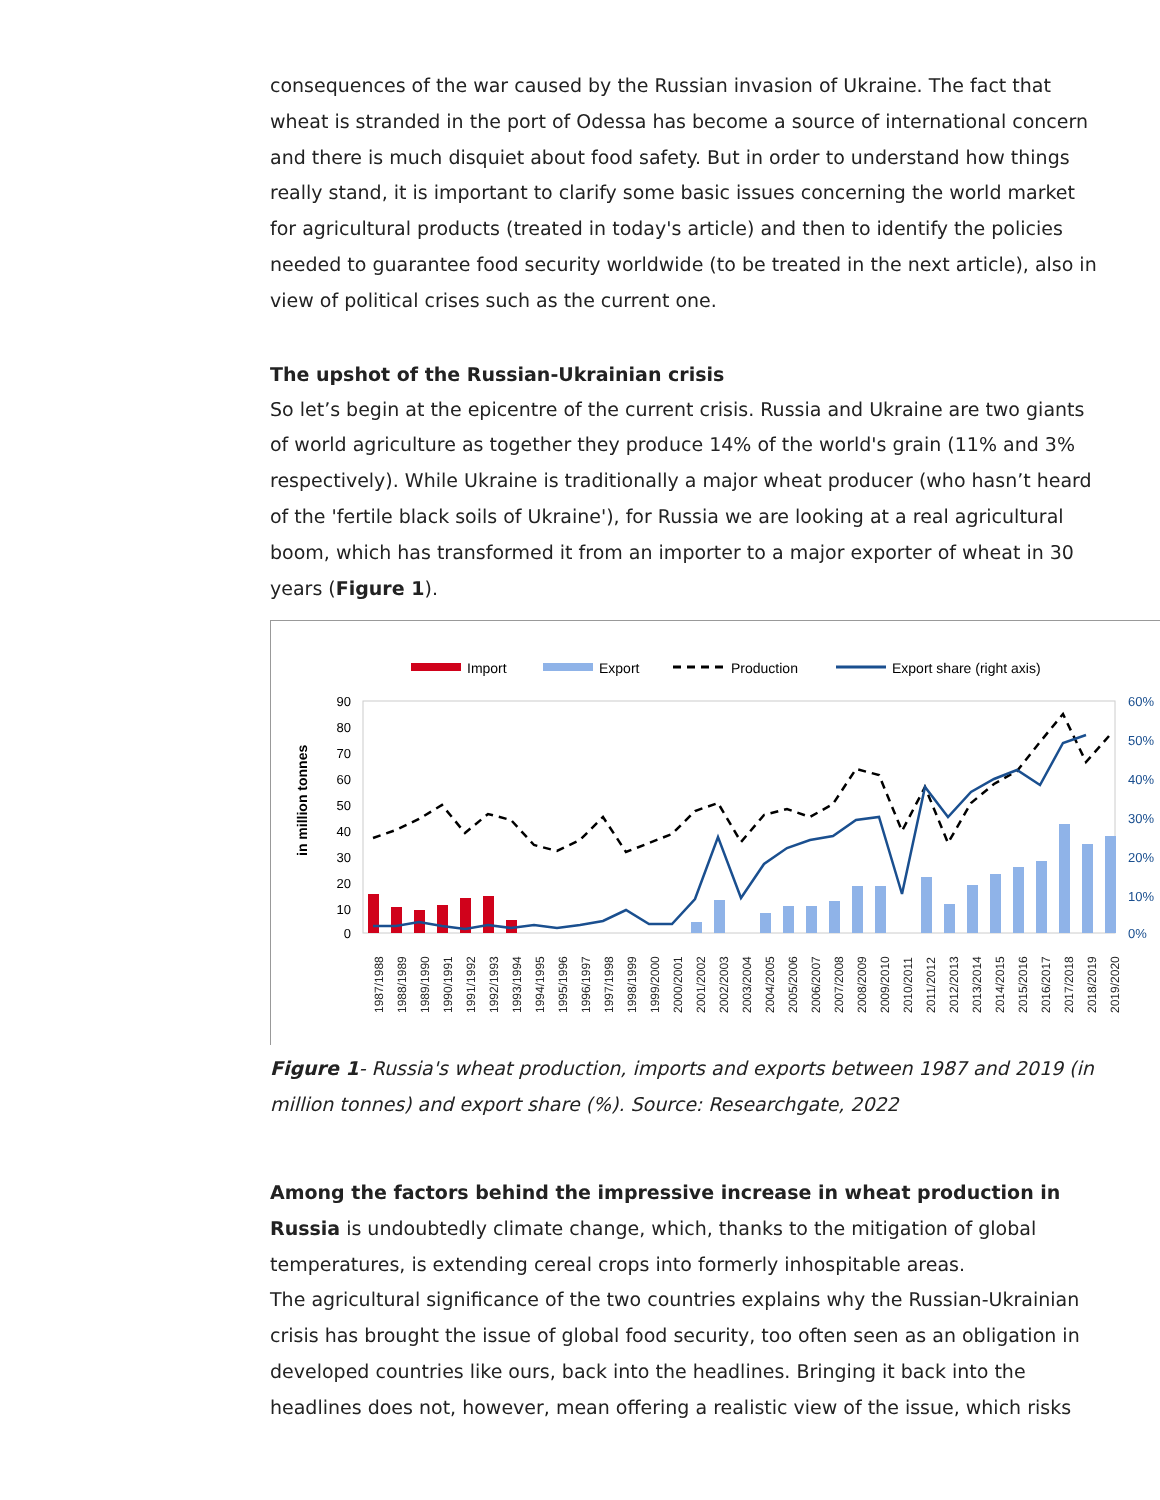consequences of the war caused by the Russian invasion of Ukraine. The fact that wheat is stranded in the port of Odessa has become a source of international concern and there is much disquiet about food safety. But in order to understand how things really stand, it is important to clarify some basic issues concerning the world market for agricultural products (treated in today's article) and then to identify the policies needed to guarantee food security worldwide (to be treated in the next article), also in view of political crises such as the current one.
The upshot of the Russian-Ukrainian crisis
So let’s begin at the epicentre of the current crisis. Russia and Ukraine are two giants of world agriculture as together they produce 14% of the world's grain (11% and 3% respectively). While Ukraine is traditionally a major wheat producer (who hasn’t heard of the 'fertile black soils of Ukraine'), for Russia we are looking at a real agricultural boom, which has transformed it from an importer to a major exporter of wheat in 30 years (Figure 1).
Import
Export
Production
Export share (right axis)
in million tonnes
90
80
70
60
50
40
30
20
10
0
60%
50%
40%
30%
20%
10%
0%
1987/1988
1988/1989
1989/1990
1990/1991
1991/1992
1992/1993
1993/1994
1994/1995
1995/1996
1996/1997
1997/1998
1998/1999
1999/2000
2000/2001
2001/2002
2002/2003
2003/2004
2004/2005
2005/2006
2006/2007
2007/2008
2008/2009
2009/2010
2010/2011
2011/2012
2012/2013
2013/2014
2014/2015
2015/2016
2016/2017
2017/2018
2018/2019
2019/2020
Figure 1- Russia's wheat production, imports and exports between 1987 and 2019 (in million tonnes) and export share (%). Source: Researchgate, 2022
Among the factors behind the impressive increase in wheat production in Russia is undoubtedly climate change, which, thanks to the mitigation of global temperatures, is extending cereal crops into formerly inhospitable areas.
The agricultural significance of the two countries explains why the Russian-Ukrainian crisis has brought the issue of global food security, too often seen as an obligation in developed countries like ours, back into the headlines. Bringing it back into the headlines does not, however, mean offering a realistic view of the issue, which risks